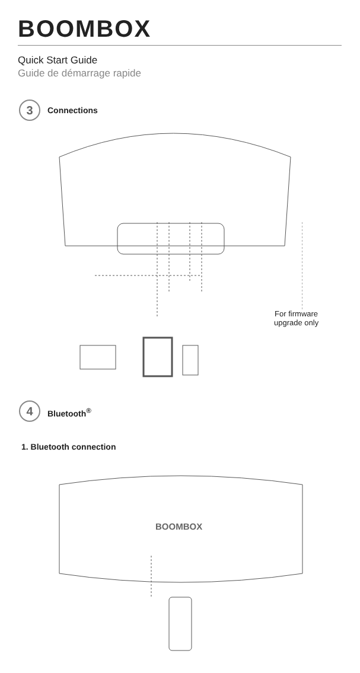BOOMBOX
Quick Start Guide
Guide de démarrage rapide
3 Connections
For firmware
upgrade only
4 Bluetooth<sup>®</sup>
1. Bluetooth connection
BOOMBOX